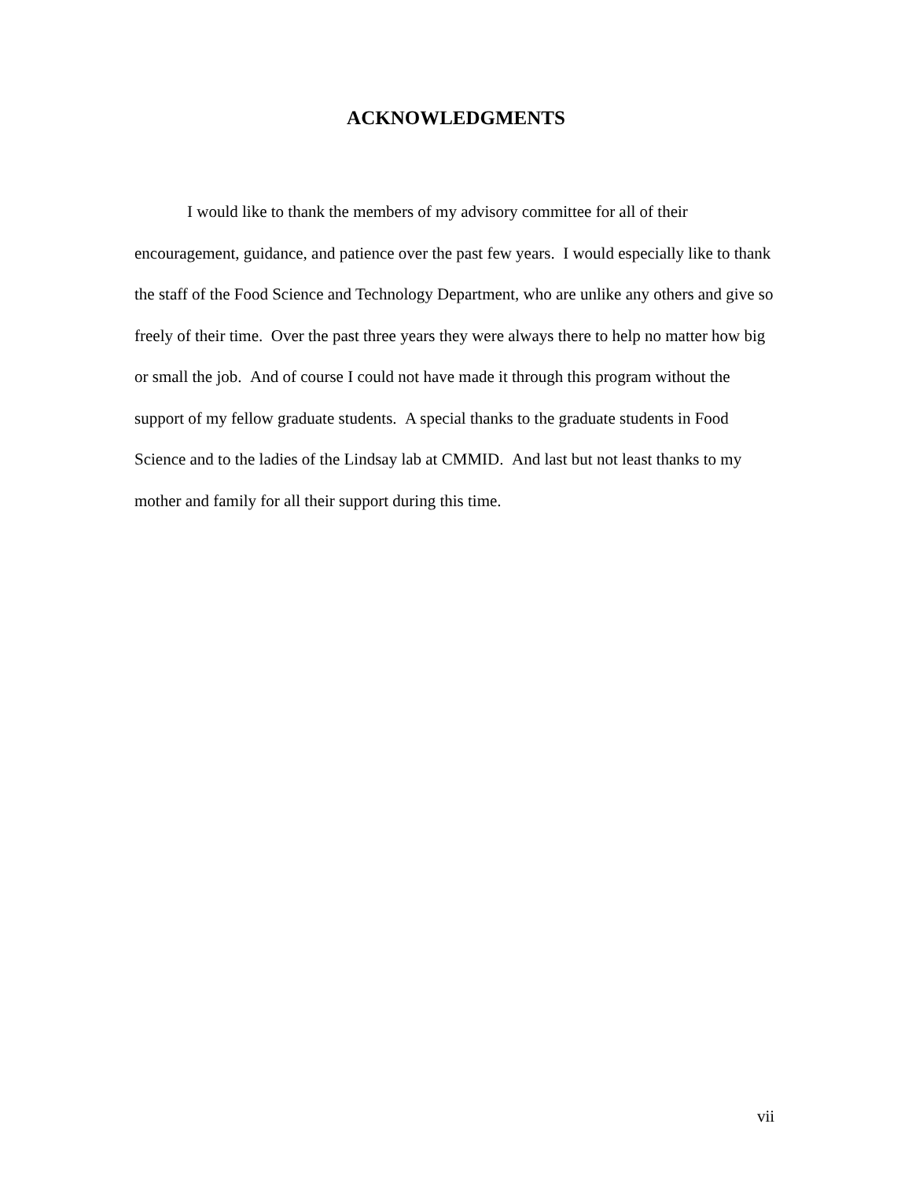ACKNOWLEDGMENTS
I would like to thank the members of my advisory committee for all of their encouragement, guidance, and patience over the past few years. I would especially like to thank the staff of the Food Science and Technology Department, who are unlike any others and give so freely of their time. Over the past three years they were always there to help no matter how big or small the job. And of course I could not have made it through this program without the support of my fellow graduate students. A special thanks to the graduate students in Food Science and to the ladies of the Lindsay lab at CMMID. And last but not least thanks to my mother and family for all their support during this time.
vii